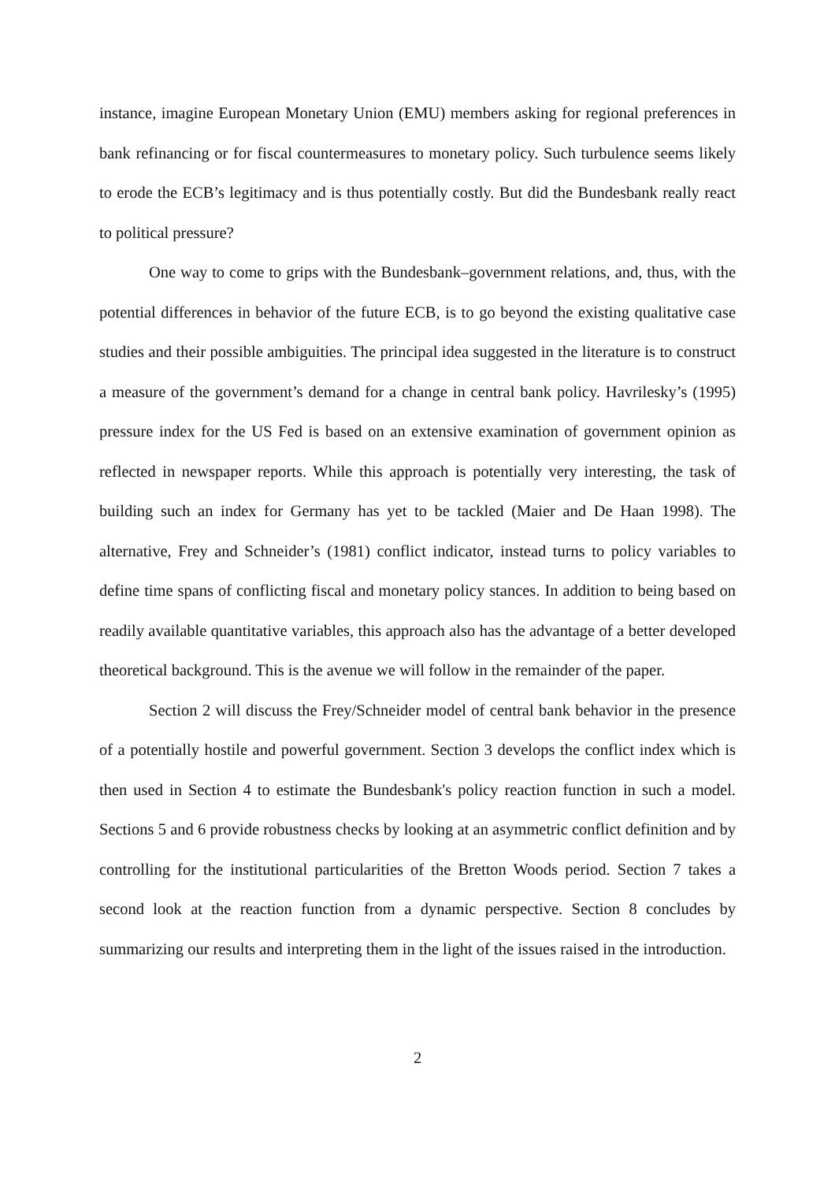instance, imagine European Monetary Union (EMU) members asking for regional preferences in bank refinancing or for fiscal countermeasures to monetary policy. Such turbulence seems likely to erode the ECB’s legitimacy and is thus potentially costly. But did the Bundesbank really react to political pressure?
One way to come to grips with the Bundesbank–government relations, and, thus, with the potential differences in behavior of the future ECB, is to go beyond the existing qualitative case studies and their possible ambiguities. The principal idea suggested in the literature is to construct a measure of the government’s demand for a change in central bank policy. Havrilesky’s (1995) pressure index for the US Fed is based on an extensive examination of government opinion as reflected in newspaper reports. While this approach is potentially very interesting, the task of building such an index for Germany has yet to be tackled (Maier and De Haan 1998). The alternative, Frey and Schneider’s (1981) conflict indicator, instead turns to policy variables to define time spans of conflicting fiscal and monetary policy stances. In addition to being based on readily available quantitative variables, this approach also has the advantage of a better developed theoretical background. This is the avenue we will follow in the remainder of the paper.
Section 2 will discuss the Frey/Schneider model of central bank behavior in the presence of a potentially hostile and powerful government. Section 3 develops the conflict index which is then used in Section 4 to estimate the Bundesbank's policy reaction function in such a model. Sections 5 and 6 provide robustness checks by looking at an asymmetric conflict definition and by controlling for the institutional particularities of the Bretton Woods period. Section 7 takes a second look at the reaction function from a dynamic perspective. Section 8 concludes by summarizing our results and interpreting them in the light of the issues raised in the introduction.
2